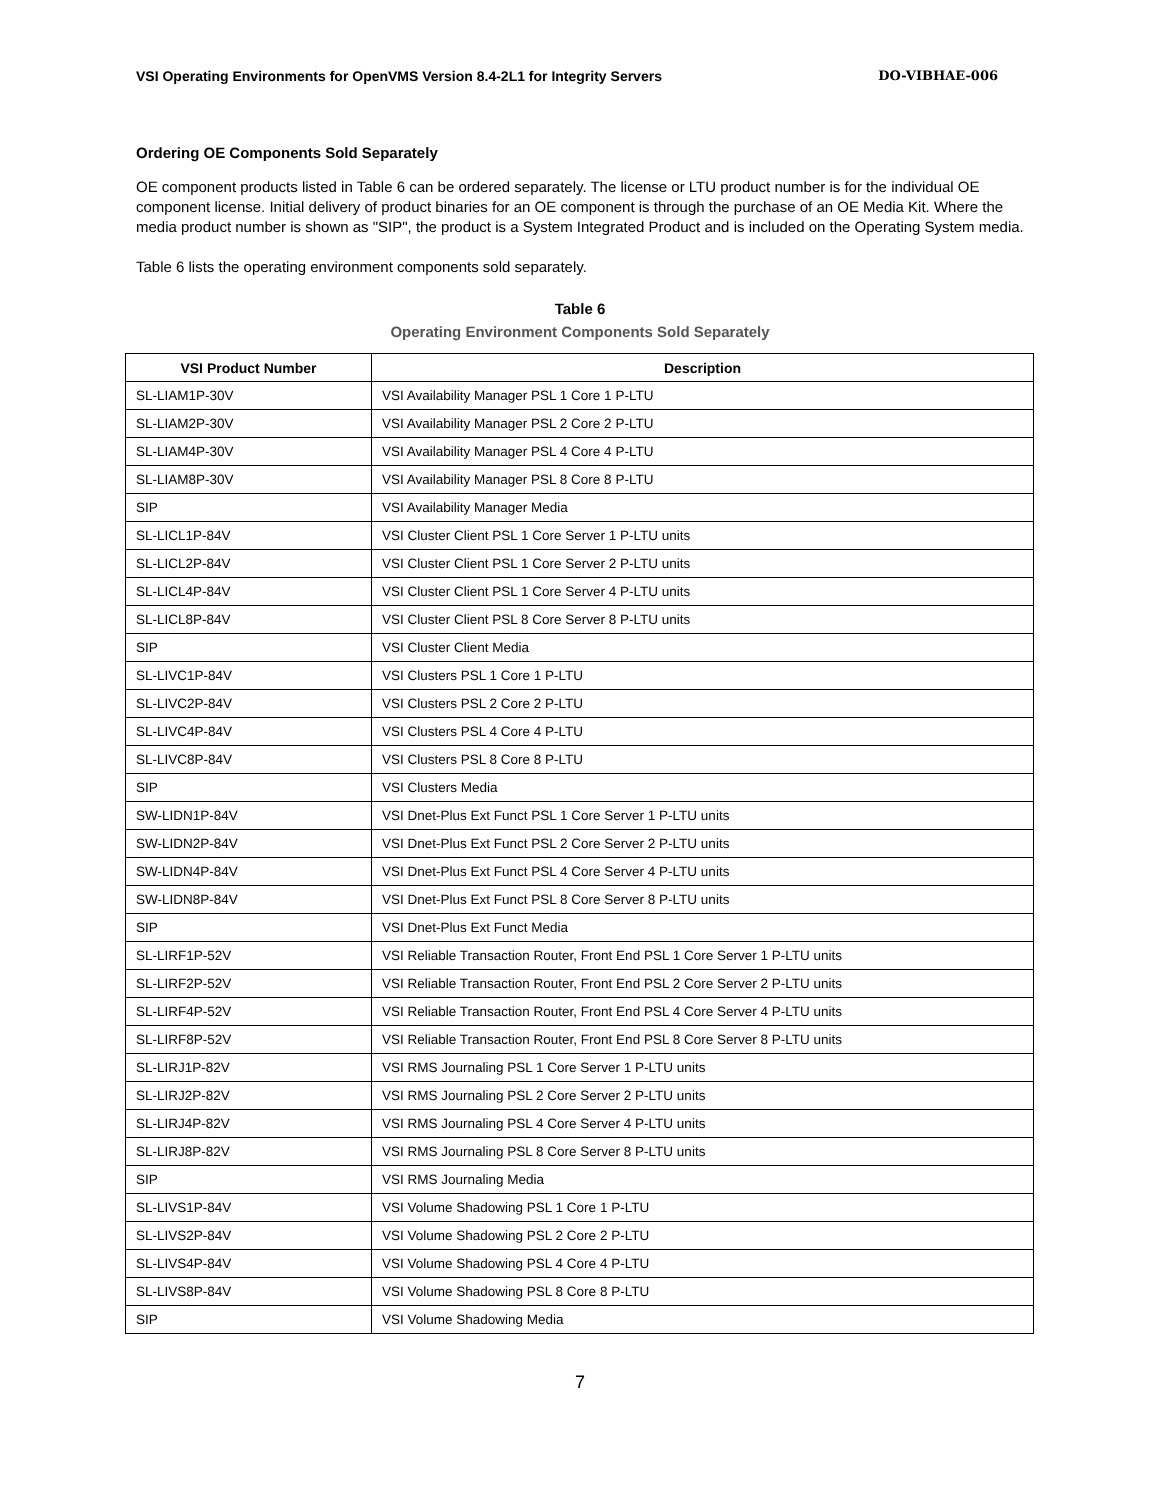VSI Operating Environments for OpenVMS Version 8.4-2L1 for Integrity Servers DO-VIBHAE-006
Ordering OE Components Sold Separately
OE component products listed in Table 6 can be ordered separately. The license or LTU product number is for the individual OE component license. Initial delivery of product binaries for an OE component is through the purchase of an OE Media Kit. Where the media product number is shown as "SIP", the product is a System Integrated Product and is included on the Operating System media.
Table 6 lists the operating environment components sold separately.
Table 6
Operating Environment Components Sold Separately
| VSI Product Number | Description |
| --- | --- |
| SL-LIAM1P-30V | VSI Availability Manager PSL 1 Core 1 P-LTU |
| SL-LIAM2P-30V | VSI Availability Manager PSL 2 Core 2 P-LTU |
| SL-LIAM4P-30V | VSI Availability Manager PSL 4 Core 4 P-LTU |
| SL-LIAM8P-30V | VSI Availability Manager PSL 8 Core 8 P-LTU |
| SIP | VSI Availability Manager Media |
| SL-LICL1P-84V | VSI Cluster Client PSL 1 Core Server 1 P-LTU units |
| SL-LICL2P-84V | VSI Cluster Client PSL 1 Core Server 2 P-LTU units |
| SL-LICL4P-84V | VSI Cluster Client PSL 1 Core Server 4 P-LTU units |
| SL-LICL8P-84V | VSI Cluster Client PSL 8 Core Server 8 P-LTU units |
| SIP | VSI Cluster Client Media |
| SL-LIVC1P-84V | VSI Clusters PSL 1 Core 1 P-LTU |
| SL-LIVC2P-84V | VSI Clusters PSL 2 Core 2 P-LTU |
| SL-LIVC4P-84V | VSI Clusters PSL 4 Core 4 P-LTU |
| SL-LIVC8P-84V | VSI Clusters PSL 8 Core 8 P-LTU |
| SIP | VSI Clusters Media |
| SW-LIDN1P-84V | VSI Dnet-Plus Ext Funct PSL 1 Core Server 1 P-LTU units |
| SW-LIDN2P-84V | VSI Dnet-Plus Ext Funct PSL 2 Core Server 2 P-LTU units |
| SW-LIDN4P-84V | VSI Dnet-Plus Ext Funct PSL 4 Core Server 4 P-LTU units |
| SW-LIDN8P-84V | VSI Dnet-Plus Ext Funct PSL 8 Core Server 8 P-LTU units |
| SIP | VSI Dnet-Plus Ext Funct Media |
| SL-LIRF1P-52V | VSI Reliable Transaction Router, Front End PSL 1 Core Server 1 P-LTU units |
| SL-LIRF2P-52V | VSI Reliable Transaction Router, Front End PSL 2 Core Server 2 P-LTU units |
| SL-LIRF4P-52V | VSI Reliable Transaction Router, Front End PSL 4 Core Server 4 P-LTU units |
| SL-LIRF8P-52V | VSI Reliable Transaction Router, Front End PSL 8 Core Server 8 P-LTU units |
| SL-LIRJ1P-82V | VSI RMS Journaling PSL 1 Core Server 1 P-LTU units |
| SL-LIRJ2P-82V | VSI RMS Journaling PSL 2 Core Server 2 P-LTU units |
| SL-LIRJ4P-82V | VSI RMS Journaling PSL 4 Core Server 4 P-LTU units |
| SL-LIRJ8P-82V | VSI RMS Journaling PSL 8 Core Server 8 P-LTU units |
| SIP | VSI RMS Journaling Media |
| SL-LIVS1P-84V | VSI Volume Shadowing PSL 1 Core 1 P-LTU |
| SL-LIVS2P-84V | VSI Volume Shadowing PSL 2 Core 2 P-LTU |
| SL-LIVS4P-84V | VSI Volume Shadowing PSL 4 Core 4 P-LTU |
| SL-LIVS8P-84V | VSI Volume Shadowing PSL 8 Core 8 P-LTU |
| SIP | VSI Volume Shadowing Media |
7